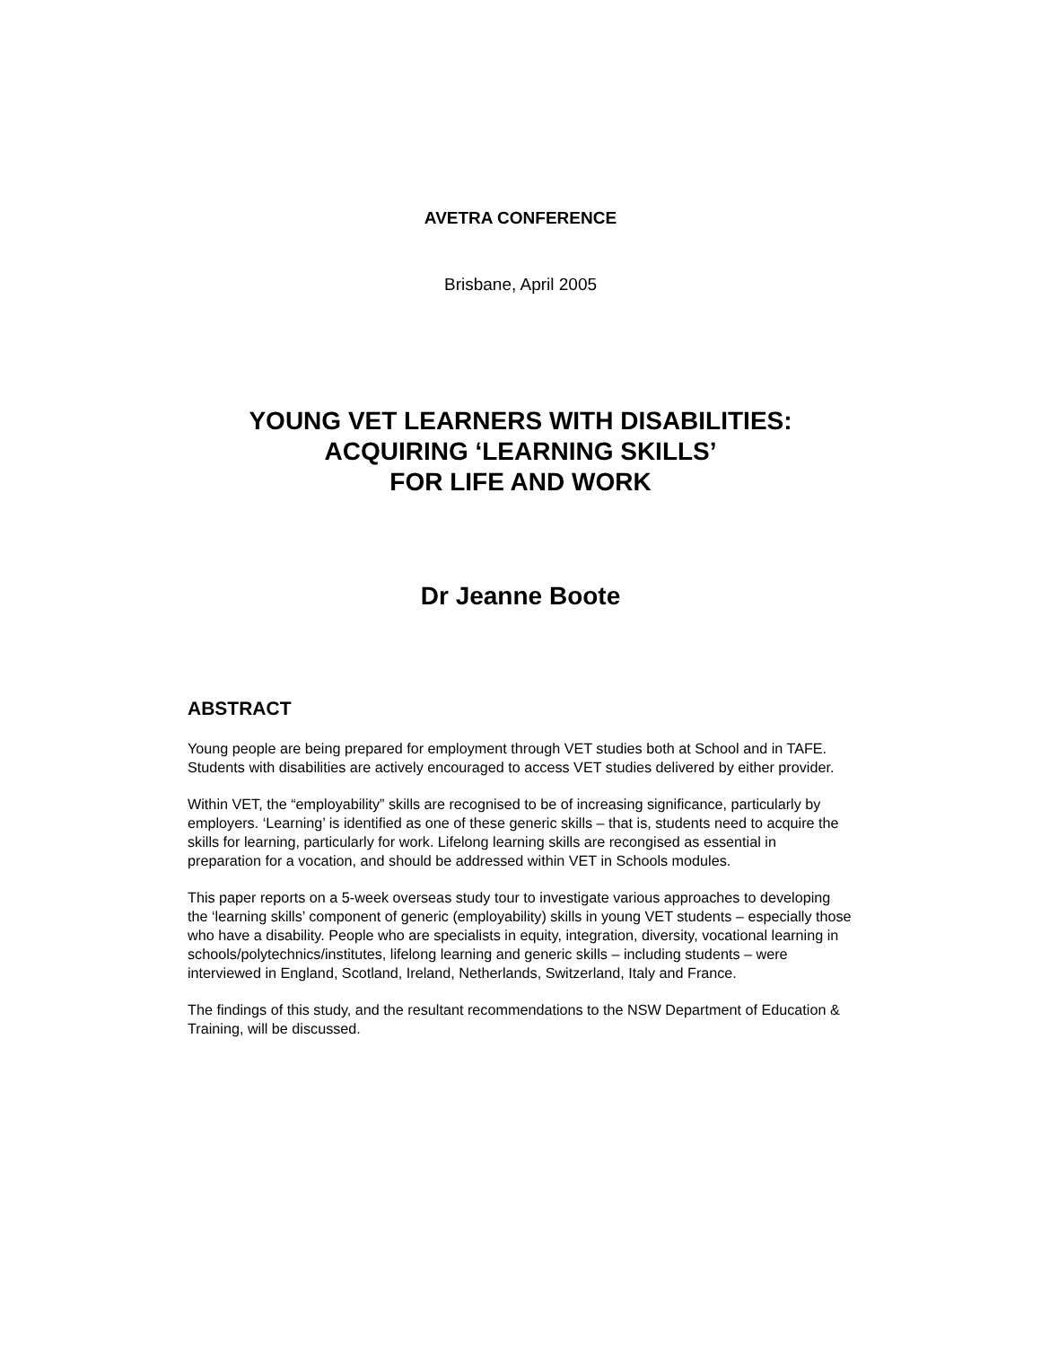AVETRA CONFERENCE
Brisbane, April 2005
YOUNG VET LEARNERS WITH DISABILITIES:
ACQUIRING ‘LEARNING SKILLS’
FOR LIFE AND WORK
Dr Jeanne Boote
ABSTRACT
Young people are being prepared for employment through VET studies both at School and in TAFE. Students with disabilities are actively encouraged to access VET studies delivered by either provider.
Within VET, the “employability” skills are recognised to be of increasing significance, particularly by employers. ‘Learning’ is identified as one of these generic skills – that is, students need to acquire the skills for learning, particularly for work. Lifelong learning skills are recongised as essential in preparation for a vocation, and should be addressed within VET in Schools modules.
This paper reports on a 5-week overseas study tour to investigate various approaches to developing the ‘learning skills’ component of generic (employability) skills in young VET students – especially those who have a disability. People who are specialists in equity, integration, diversity, vocational learning in schools/polytechnics/institutes, lifelong learning and generic skills – including students – were interviewed in England, Scotland, Ireland, Netherlands, Switzerland, Italy and France.
The findings of this study, and the resultant recommendations to the NSW Department of Education & Training, will be discussed.